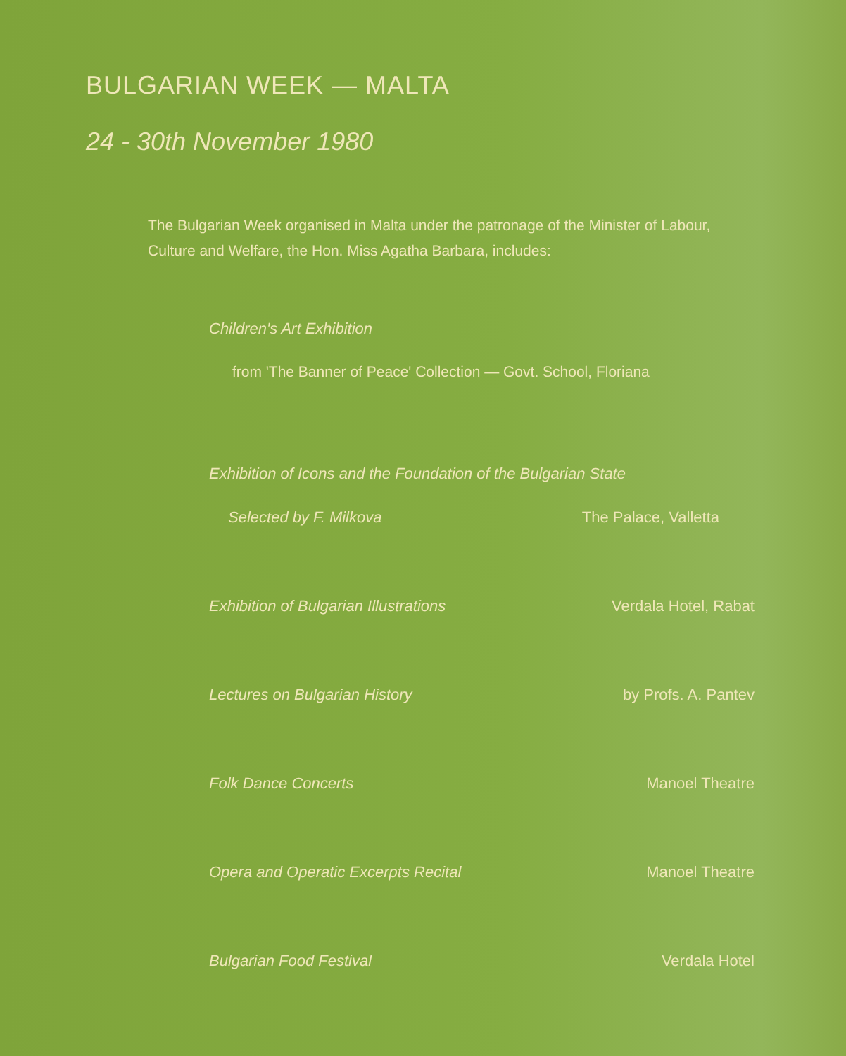BULGARIAN WEEK — MALTA
24 - 30th November 1980
The Bulgarian Week organised in Malta under the patronage of the Minister of Labour, Culture and Welfare, the Hon. Miss Agatha Barbara, includes:
Children's Art Exhibition
from 'The Banner of Peace' Collection — Govt. School, Floriana
Exhibition of Icons and the Foundation of the Bulgarian State
Selected by F. Milkova The Palace, Valletta
Exhibition of Bulgarian Illustrations Verdala Hotel, Rabat
Lectures on Bulgarian History by Profs. A. Pantev
Folk Dance Concerts Manoel Theatre
Opera and Operatic Excerpts Recital Manoel Theatre
Bulgarian Food Festival Verdala Hotel